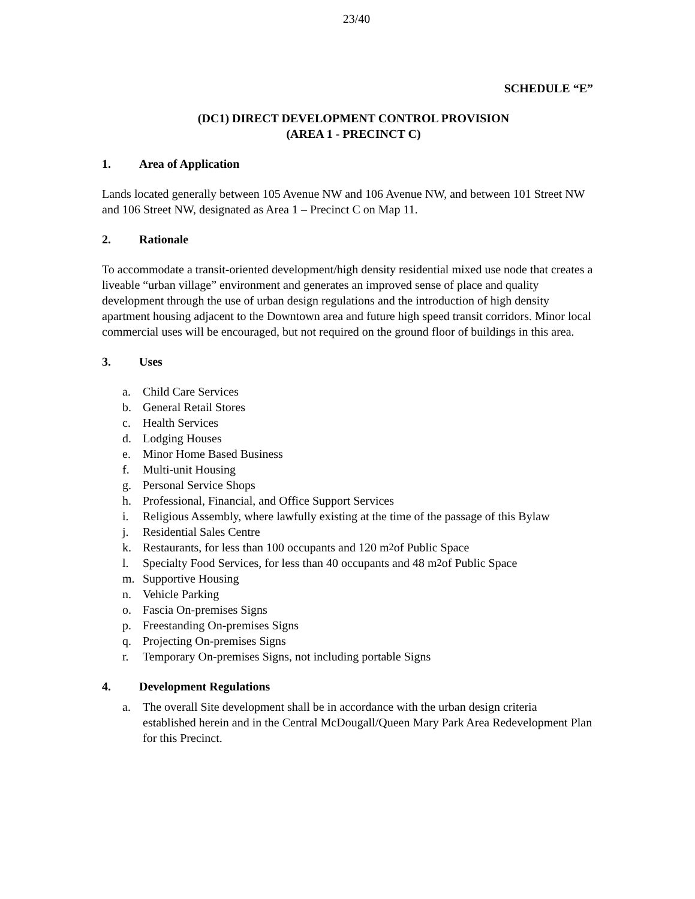23/40
SCHEDULE “E”
(DC1) DIRECT DEVELOPMENT CONTROL PROVISION
(AREA 1 - PRECINCT C)
1. Area of Application
Lands located generally between 105 Avenue NW and 106 Avenue NW, and between 101 Street NW and 106 Street NW, designated as Area 1 – Precinct C on Map 11.
2. Rationale
To accommodate a transit-oriented development/high density residential mixed use node that creates a liveable “urban village” environment and generates an improved sense of place and quality development through the use of urban design regulations and the introduction of high density apartment housing adjacent to the Downtown area and future high speed transit corridors. Minor local commercial uses will be encouraged, but not required on the ground floor of buildings in this area.
3. Uses
a. Child Care Services
b. General Retail Stores
c. Health Services
d. Lodging Houses
e. Minor Home Based Business
f. Multi-unit Housing
g. Personal Service Shops
h. Professional, Financial, and Office Support Services
i. Religious Assembly, where lawfully existing at the time of the passage of this Bylaw
j. Residential Sales Centre
k. Restaurants, for less than 100 occupants and 120 m<sup>2</sup> of Public Space
l. Specialty Food Services, for less than 40 occupants and 48 m<sup>2</sup> of Public Space
m. Supportive Housing
n. Vehicle Parking
o. Fascia On-premises Signs
p. Freestanding On-premises Signs
q. Projecting On-premises Signs
r. Temporary On-premises Signs, not including portable Signs
4. Development Regulations
a. The overall Site development shall be in accordance with the urban design criteria established herein and in the Central McDougall/Queen Mary Park Area Redevelopment Plan for this Precinct.